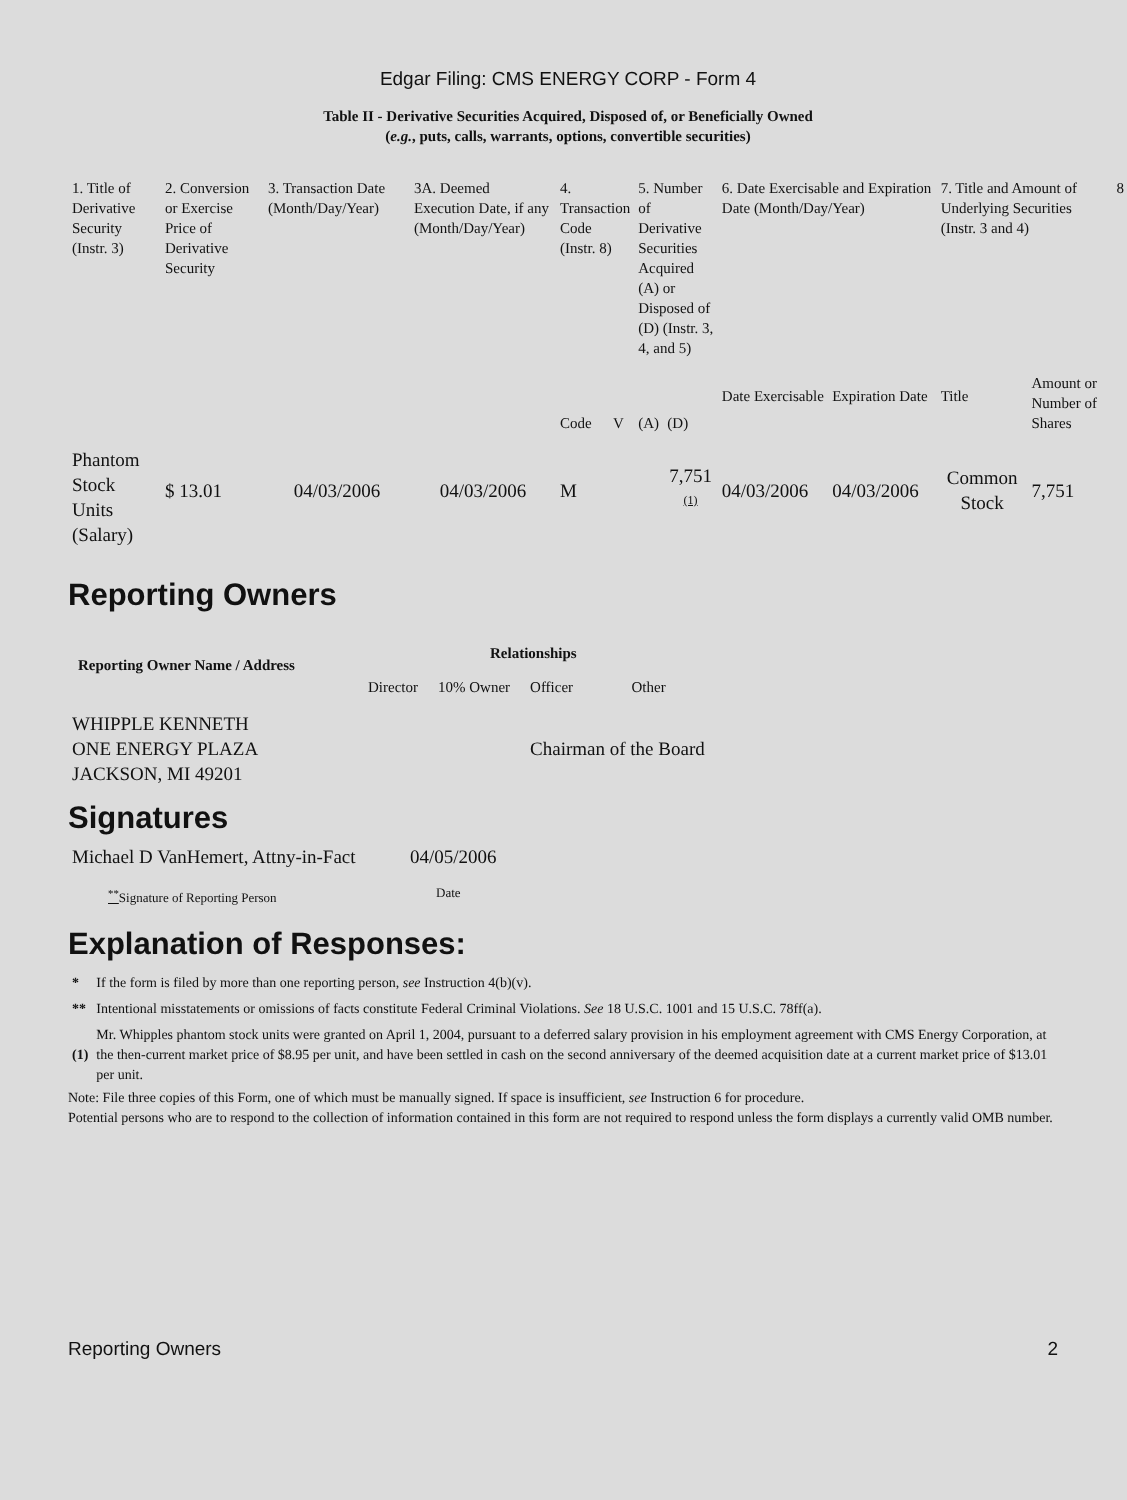Edgar Filing: CMS ENERGY CORP - Form 4
Table II - Derivative Securities Acquired, Disposed of, or Beneficially Owned
(e.g., puts, calls, warrants, options, convertible securities)
| 1. Title of Derivative Security (Instr. 3) | 2. Conversion or Exercise Price of Derivative Security | 3. Transaction Date (Month/Day/Year) | 3A. Deemed Execution Date, if any (Month/Day/Year) | 4. Transaction Code (Instr. 8) | | 5. Number of Derivative Securities Acquired (A) or Disposed of (D) (Instr. 3, 4, and 5) | | 6. Date Exercisable and Expiration Date (Month/Day/Year) | | 7. Title and Amount of Underlying Securities (Instr. 3 and 4) | | 8 |
| --- | --- | --- | --- | --- | --- | --- | --- | --- | --- | --- | --- | --- |
| | | | | Code | V | (A) | (D) | Date Exercisable | Expiration Date | Title | Amount or Number of Shares | |
| Phantom Stock Units (Salary) | $ 13.01 | 04/03/2006 | 04/03/2006 | M | | | 7,751 <sup>(1)</sup> | 04/03/2006 | 04/03/2006 | Common Stock | 7,751 | |
Reporting Owners
| Reporting Owner Name / Address | Relationships | | | |
| --- | --- | --- | --- | --- |
| | Director | 10% Owner | Officer | Other |
| WHIPPLE KENNETH ONE ENERGY PLAZA JACKSON, MI 49201 | | | Chairman of the Board | |
Signatures
| Michael D VanHemert, Attny-in-Fact | 04/05/2006 |
| <sup>**</sup> Signature of Reporting Person | Date |
Explanation of Responses:
| * | If the form is filed by more than one reporting person, see Instruction 4(b)(v). |
| ** | Intentional misstatements or omissions of facts constitute Federal Criminal Violations. See 18 U.S.C. 1001 and 15 U.S.C. 78ff(a). |
| (1) | Mr. Whipples phantom stock units were granted on April 1, 2004, pursuant to a deferred salary provision in his employment agreement with CMS Energy Corporation, at the then-current market price of $8.95 per unit, and have been settled in cash on the second anniversary of the deemed acquisition date at a current market price of $13.01 per unit. |
Note: File three copies of this Form, one of which must be manually signed. If space is insufficient, see Instruction 6 for procedure.
Potential persons who are to respond to the collection of information contained in this form are not required to respond unless the form displays a currently valid OMB number.
Reporting Owners 2